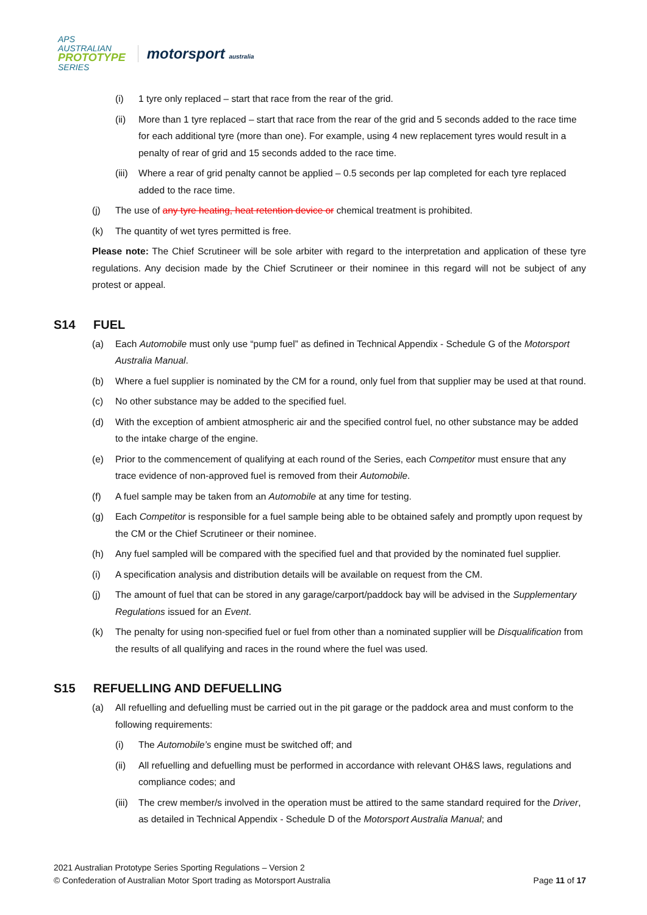APS
AUSTRALIAN
PROTOTYPE
SERIES
motorsport australia
(i) 1 tyre only replaced – start that race from the rear of the grid.
(ii) More than 1 tyre replaced – start that race from the rear of the grid and 5 seconds added to the race time for each additional tyre (more than one). For example, using 4 new replacement tyres would result in a penalty of rear of grid and 15 seconds added to the race time.
(iii) Where a rear of grid penalty cannot be applied – 0.5 seconds per lap completed for each tyre replaced added to the race time.
(j) The use of any tyre heating, heat retention device or chemical treatment is prohibited.
(k) The quantity of wet tyres permitted is free.
Please note: The Chief Scrutineer will be sole arbiter with regard to the interpretation and application of these tyre regulations. Any decision made by the Chief Scrutineer or their nominee in this regard will not be subject of any protest or appeal.
S14 FUEL
(a) Each Automobile must only use “pump fuel” as defined in Technical Appendix - Schedule G of the Motorsport Australia Manual.
(b) Where a fuel supplier is nominated by the CM for a round, only fuel from that supplier may be used at that round.
(c) No other substance may be added to the specified fuel.
(d) With the exception of ambient atmospheric air and the specified control fuel, no other substance may be added to the intake charge of the engine.
(e) Prior to the commencement of qualifying at each round of the Series, each Competitor must ensure that any trace evidence of non-approved fuel is removed from their Automobile.
(f) A fuel sample may be taken from an Automobile at any time for testing.
(g) Each Competitor is responsible for a fuel sample being able to be obtained safely and promptly upon request by the CM or the Chief Scrutineer or their nominee.
(h) Any fuel sampled will be compared with the specified fuel and that provided by the nominated fuel supplier.
(i) A specification analysis and distribution details will be available on request from the CM.
(j) The amount of fuel that can be stored in any garage/carport/paddock bay will be advised in the Supplementary Regulations issued for an Event.
(k) The penalty for using non-specified fuel or fuel from other than a nominated supplier will be Disqualification from the results of all qualifying and races in the round where the fuel was used.
S15 REFUELLING AND DEFUELLING
(a) All refuelling and defuelling must be carried out in the pit garage or the paddock area and must conform to the following requirements:
(i) The Automobile’s engine must be switched off; and
(ii) All refuelling and defuelling must be performed in accordance with relevant OH&S laws, regulations and compliance codes; and
(iii) The crew member/s involved in the operation must be attired to the same standard required for the Driver, as detailed in Technical Appendix - Schedule D of the Motorsport Australia Manual; and
2021 Australian Prototype Series Sporting Regulations – Version 2
© Confederation of Australian Motor Sport trading as Motorsport Australia
Page 11 of 17